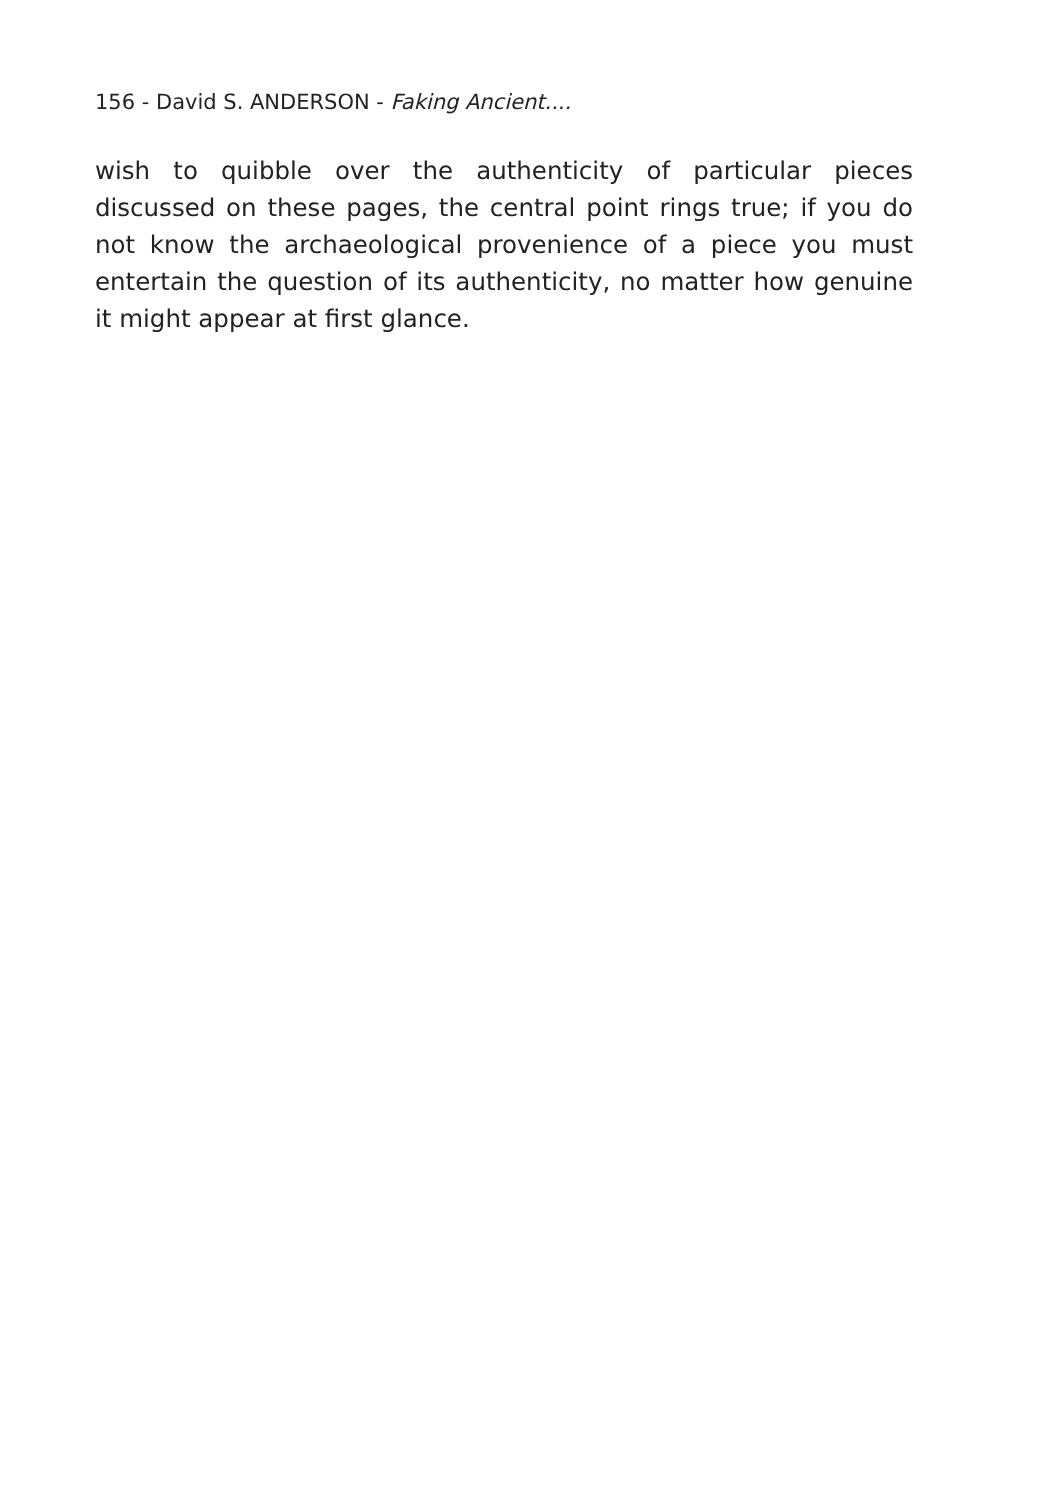156 - David S. ANDERSON - Faking Ancient....
wish to quibble over the authenticity of particular pieces discussed on these pages, the central point rings true; if you do not know the archaeological provenience of a piece you must entertain the question of its authenticity, no matter how genuine it might appear at first glance.